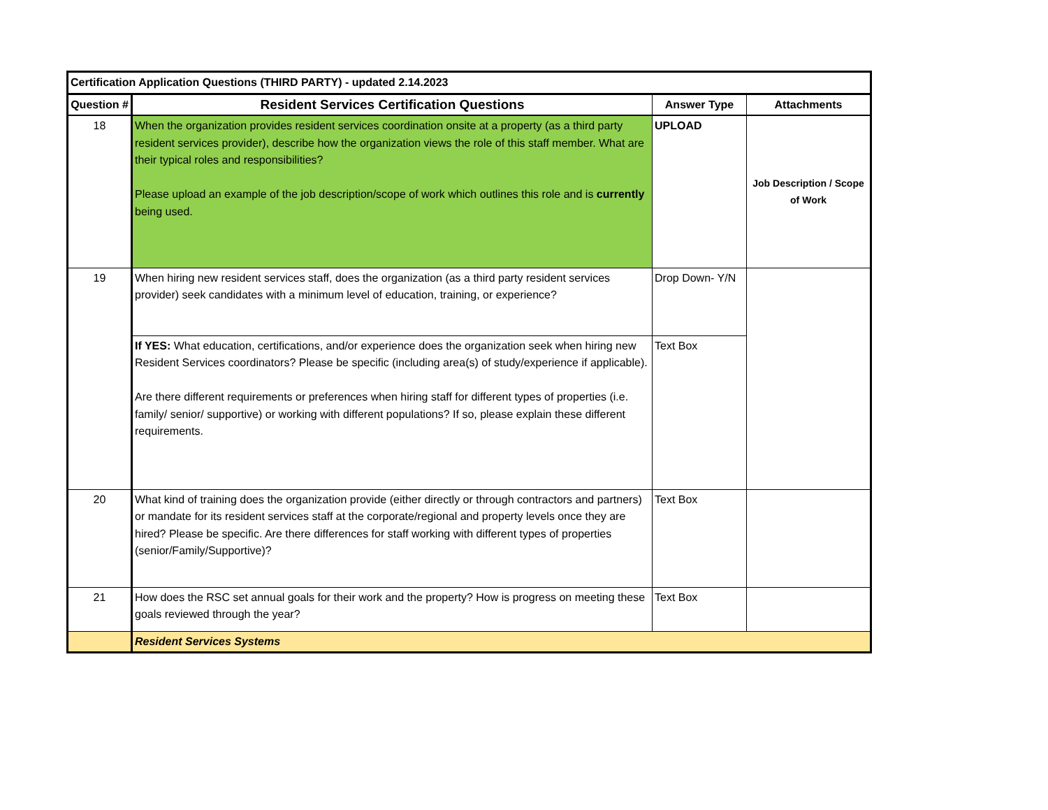| Certification Application Questions (THIRD PARTY) - updated 2.14.2023 | | | |
| Question # | Resident Services Certification Questions | Answer Type | Attachments |
| 18 | When the organization provides resident services coordination onsite at a property (as a third party resident services provider), describe how the organization views the role of this staff member. What are their typical roles and responsibilities? Please upload an example of the job description/scope of work which outlines this role and is currently being used. | UPLOAD | Job Description / Scope of Work |
| 19 | When hiring new resident services staff, does the organization (as a third party resident services provider) seek candidates with a minimum level of education, training, or experience? | Drop Down- Y/N | |
| | If YES: What education, certifications, and/or experience does the organization seek when hiring new Resident Services coordinators? Please be specific (including area(s) of study/experience if applicable). Are there different requirements or preferences when hiring staff for different types of properties (i.e. family/ senior/ supportive) or working with different populations? If so, please explain these different requirements. | Text Box | |
| 20 | What kind of training does the organization provide (either directly or through contractors and partners) or mandate for its resident services staff at the corporate/regional and property levels once they are hired? Please be specific. Are there differences for staff working with different types of properties (senior/Family/Supportive)? | Text Box | |
| 21 | How does the RSC set annual goals for their work and the property? How is progress on meeting these goals reviewed through the year? | Text Box | |
| | Resident Services Systems | | |